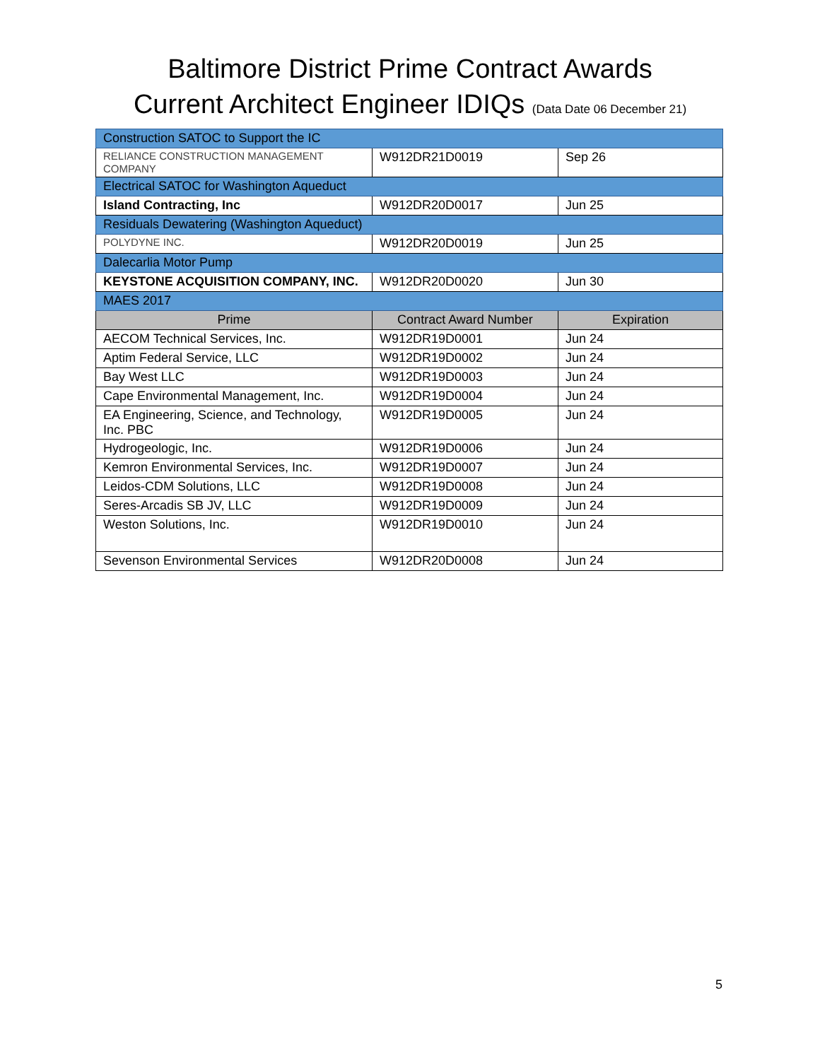Baltimore District Prime Contract Awards
Current Architect Engineer IDIQs (Data Date 06 December 21)
| Construction SATOC to Support the IC | | |
| RELIANCE CONSTRUCTION MANAGEMENT COMPANY | W912DR21D0019 | Sep 26 |
| Electrical SATOC for Washington Aqueduct | | |
| Island Contracting, Inc | W912DR20D0017 | Jun 25 |
| Residuals Dewatering (Washington Aqueduct) | | |
| POLYDYNE INC. | W912DR20D0019 | Jun 25 |
| Dalecarlia Motor Pump | | |
| KEYSTONE ACQUISITION COMPANY, INC. | W912DR20D0020 | Jun 30 |
| MAES 2017 | | |
| Prime | Contract Award Number | Expiration |
| AECOM Technical Services, Inc. | W912DR19D0001 | Jun 24 |
| Aptim Federal Service, LLC | W912DR19D0002 | Jun 24 |
| Bay West LLC | W912DR19D0003 | Jun 24 |
| Cape Environmental Management, Inc. | W912DR19D0004 | Jun 24 |
| EA Engineering, Science, and Technology, Inc. PBC | W912DR19D0005 | Jun 24 |
| Hydrogeologic, Inc. | W912DR19D0006 | Jun 24 |
| Kemron Environmental Services, Inc. | W912DR19D0007 | Jun 24 |
| Leidos-CDM Solutions, LLC | W912DR19D0008 | Jun 24 |
| Seres-Arcadis SB JV, LLC | W912DR19D0009 | Jun 24 |
| Weston Solutions, Inc. | W912DR19D0010 | Jun 24 |
| Sevenson Environmental Services | W912DR20D0008 | Jun 24 |
5